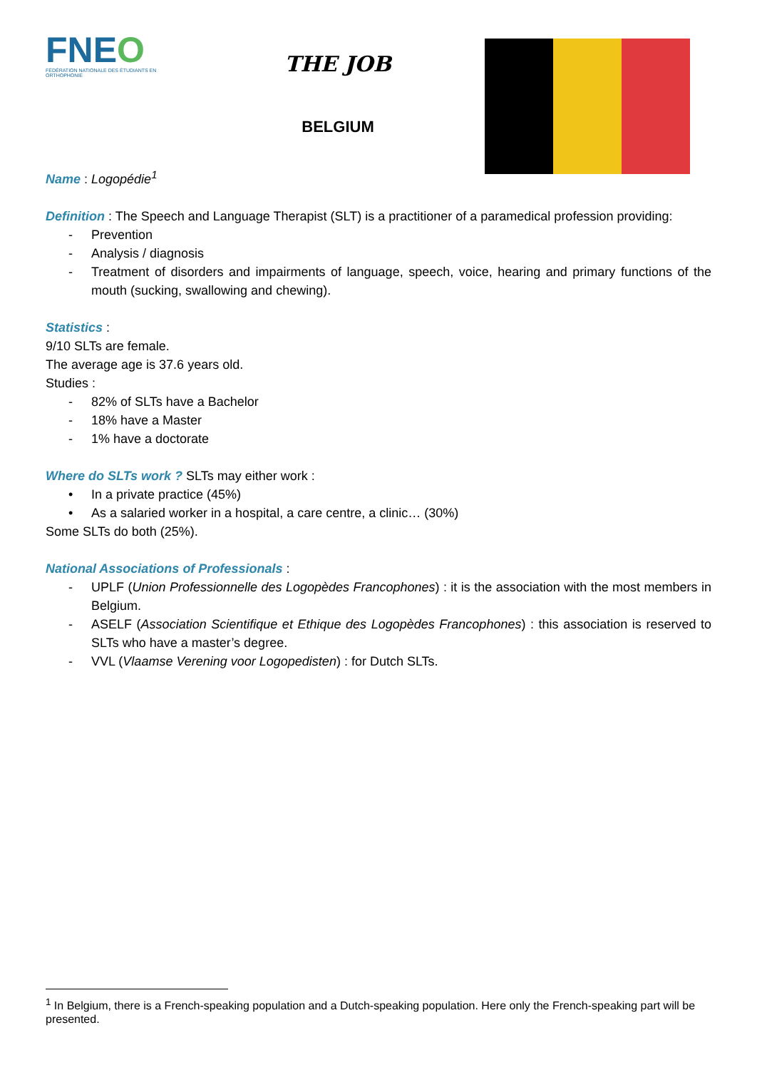FNEO
FÉDÉRATION NATIONALE DES ÉTUDIANTS EN ORTHOPHONIE
THE JOB
BELGIUM
Name : Logopédie<sup>1</sup>
Definition : The Speech and Language Therapist (SLT) is a practitioner of a paramedical profession providing:
- Prevention
- Analysis / diagnosis
- Treatment of disorders and impairments of language, speech, voice, hearing and primary functions of the mouth (sucking, swallowing and chewing).
Statistics :
9/10 SLTs are female.
The average age is 37.6 years old.
Studies :
- 82% of SLTs have a Bachelor
- 18% have a Master
- 1% have a doctorate
Where do SLTs work ? SLTs may either work :
• In a private practice (45%)
• As a salaried worker in a hospital, a care centre, a clinic… (30%)
Some SLTs do both (25%).
National Associations of Professionals :
- UPLF (Union Professionnelle des Logopèdes Francophones) : it is the association with the most members in Belgium.
- ASELF (Association Scientifique et Ethique des Logopèdes Francophones) : this association is reserved to SLTs who have a master’s degree.
- VVL (Vlaamse Verening voor Logopedisten) : for Dutch SLTs.
<sup>1</sup> In Belgium, there is a French-speaking population and a Dutch-speaking population. Here only the French-speaking part will be presented.